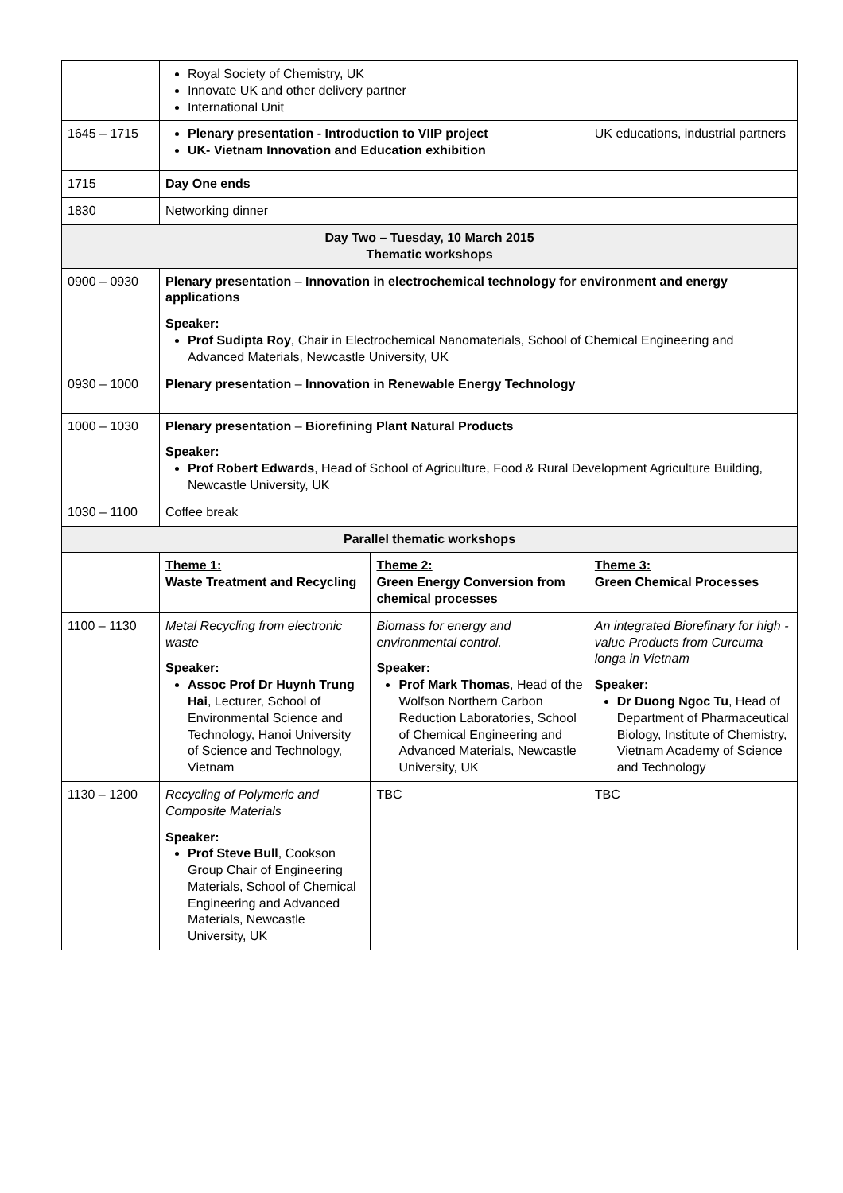| | Royal Society of Chemistry, UK Innovate UK and other delivery partner International Unit | | | |
| 1645 – 1715 | Plenary presentation - Introduction to VIIP project UK- Vietnam Innovation and Education exhibition | | | UK educations, industrial partners |
| 1715 | Day One ends | | | |
| 1830 | Networking dinner | | | |
| Day Two – Tuesday, 10 March 2015 Thematic workshops | | | | |
| 0900 – 0930 | Plenary presentation – Innovation in electrochemical technology for environment and energy applications Speaker: Prof Sudipta Roy , Chair in Electrochemical Nanomaterials, School of Chemical Engineering and Advanced Materials, Newcastle University, UK | | | |
| 0930 – 1000 | Plenary presentation – Innovation in Renewable Energy Technology | | | |
| 1000 – 1030 | Plenary presentation – Biorefining Plant Natural Products Speaker: Prof Robert Edwards , Head of School of Agriculture, Food & Rural Development Agriculture Building, Newcastle University, UK | | | |
| 1030 – 1100 | Coffee break | | | |
| Parallel thematic workshops | | | | |
| | Theme 1: Waste Treatment and Recycling | Theme 2: Green Energy Conversion from chemical processes | Theme 3: Green Chemical Processes | |
| 1100 – 1130 | Metal Recycling from electronic waste Speaker: Assoc Prof Dr Huynh Trung Hai , Lecturer, School of Environmental Science and Technology, Hanoi University of Science and Technology, Vietnam | Biomass for energy and environmental control. Speaker: Prof Mark Thomas , Head of the Wolfson Northern Carbon Reduction Laboratories, School of Chemical Engineering and Advanced Materials, Newcastle University, UK | An integrated Biorefinary for high -value Products from Curcuma longa in Vietnam Speaker: Dr Duong Ngoc Tu , Head of Department of Pharmaceutical Biology, Institute of Chemistry, Vietnam Academy of Science and Technology | |
| 1130 – 1200 | Recycling of Polymeric and Composite Materials Speaker: Prof Steve Bull , Cookson Group Chair of Engineering Materials, School of Chemical Engineering and Advanced Materials, Newcastle University, UK | TBC | TBC | |